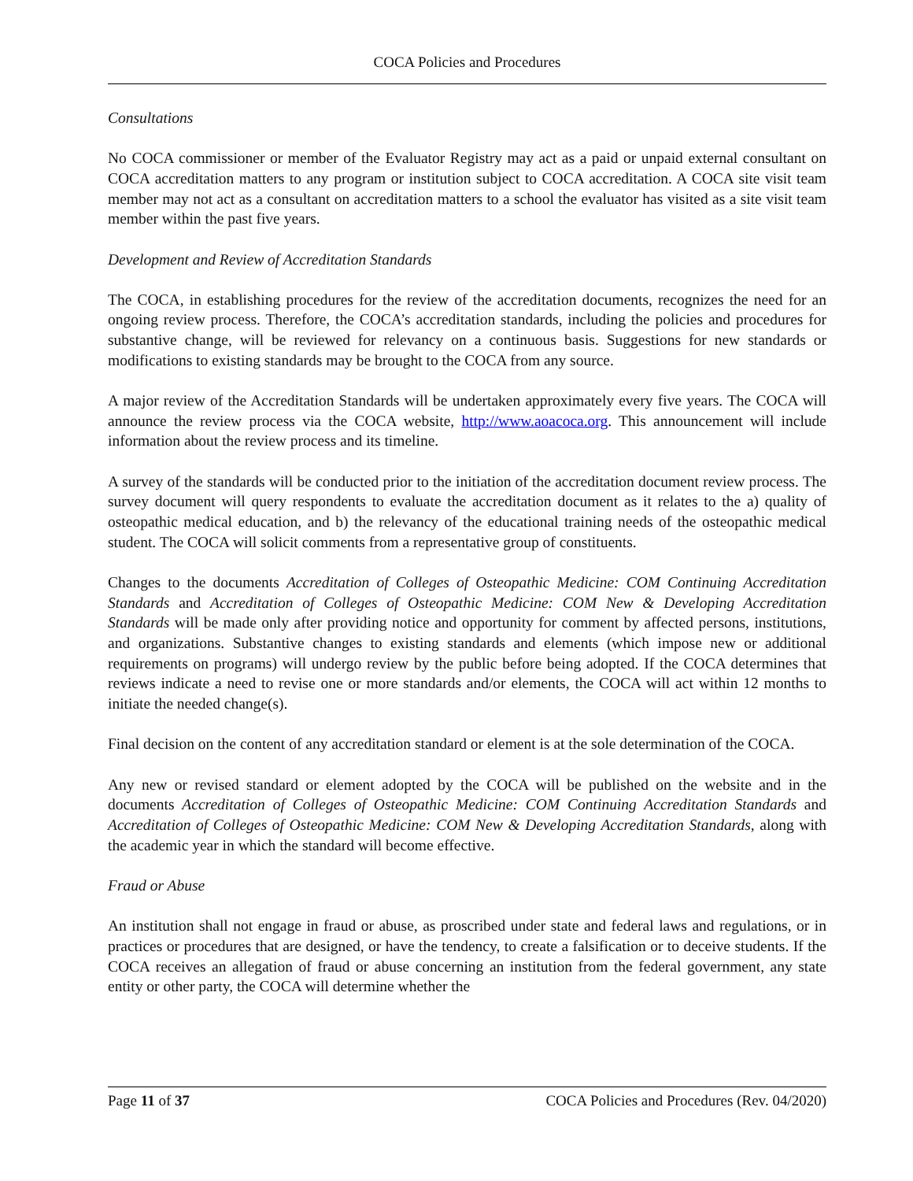COCA Policies and Procedures
Consultations
No COCA commissioner or member of the Evaluator Registry may act as a paid or unpaid external consultant on COCA accreditation matters to any program or institution subject to COCA accreditation. A COCA site visit team member may not act as a consultant on accreditation matters to a school the evaluator has visited as a site visit team member within the past five years.
Development and Review of Accreditation Standards
The COCA, in establishing procedures for the review of the accreditation documents, recognizes the need for an ongoing review process. Therefore, the COCA’s accreditation standards, including the policies and procedures for substantive change, will be reviewed for relevancy on a continuous basis. Suggestions for new standards or modifications to existing standards may be brought to the COCA from any source.
A major review of the Accreditation Standards will be undertaken approximately every five years. The COCA will announce the review process via the COCA website, http://www.aoacoca.org. This announcement will include information about the review process and its timeline.
A survey of the standards will be conducted prior to the initiation of the accreditation document review process. The survey document will query respondents to evaluate the accreditation document as it relates to the a) quality of osteopathic medical education, and b) the relevancy of the educational training needs of the osteopathic medical student. The COCA will solicit comments from a representative group of constituents.
Changes to the documents Accreditation of Colleges of Osteopathic Medicine: COM Continuing Accreditation Standards and Accreditation of Colleges of Osteopathic Medicine: COM New & Developing Accreditation Standards will be made only after providing notice and opportunity for comment by affected persons, institutions, and organizations. Substantive changes to existing standards and elements (which impose new or additional requirements on programs) will undergo review by the public before being adopted. If the COCA determines that reviews indicate a need to revise one or more standards and/or elements, the COCA will act within 12 months to initiate the needed change(s).
Final decision on the content of any accreditation standard or element is at the sole determination of the COCA.
Any new or revised standard or element adopted by the COCA will be published on the website and in the documents Accreditation of Colleges of Osteopathic Medicine: COM Continuing Accreditation Standards and Accreditation of Colleges of Osteopathic Medicine: COM New & Developing Accreditation Standards, along with the academic year in which the standard will become effective.
Fraud or Abuse
An institution shall not engage in fraud or abuse, as proscribed under state and federal laws and regulations, or in practices or procedures that are designed, or have the tendency, to create a falsification or to deceive students. If the COCA receives an allegation of fraud or abuse concerning an institution from the federal government, any state entity or other party, the COCA will determine whether the
Page 11 of 37 COCA Policies and Procedures (Rev. 04/2020)